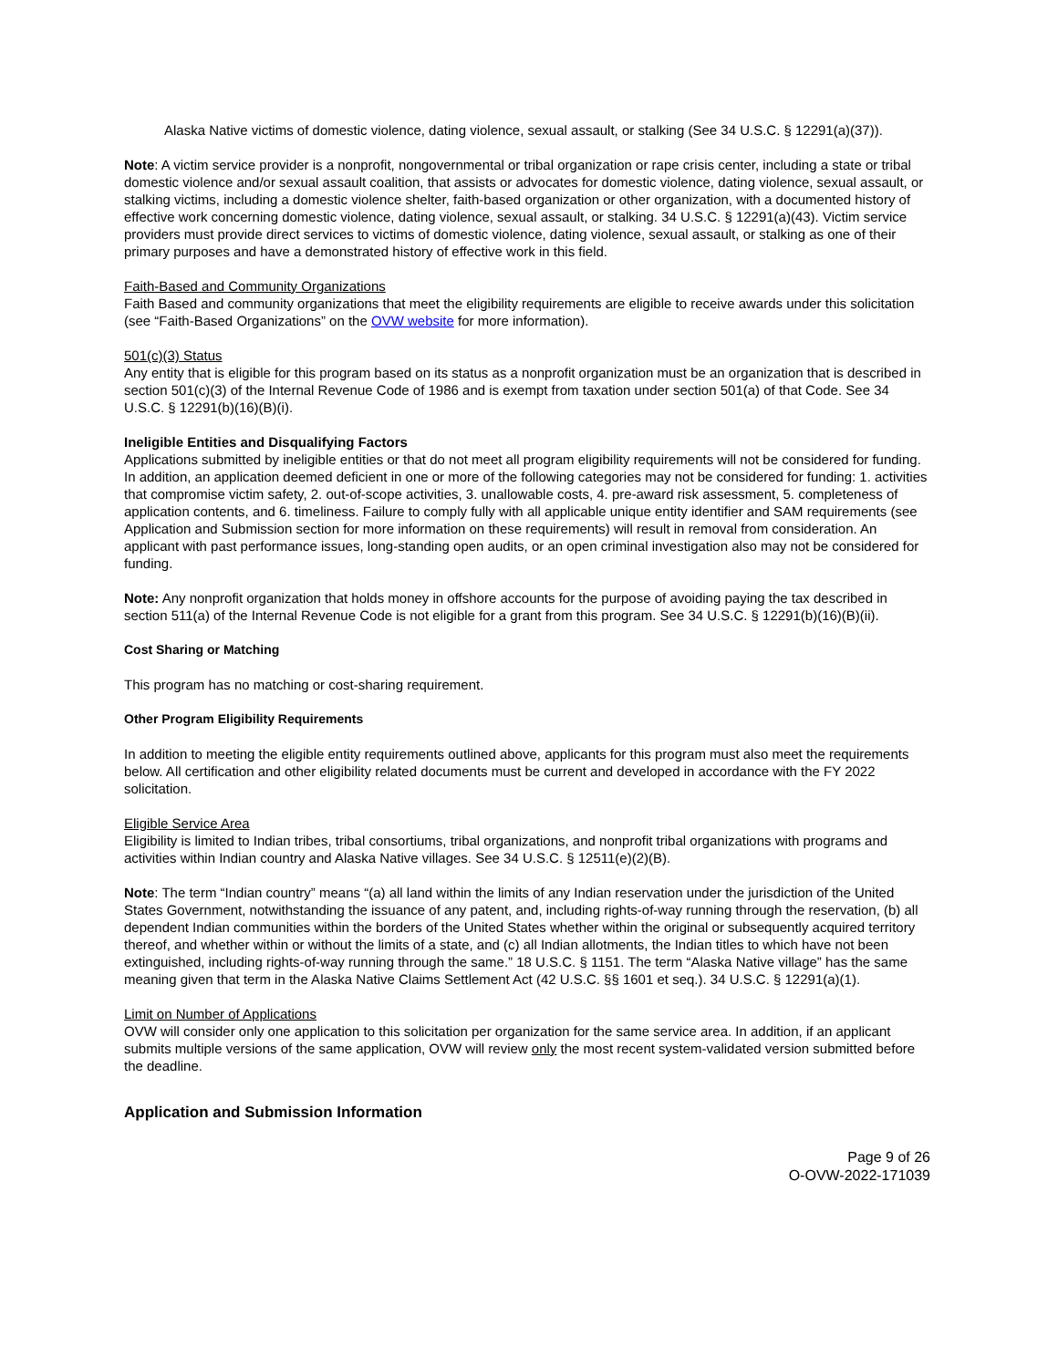Alaska Native victims of domestic violence, dating violence, sexual assault, or stalking (See 34 U.S.C. § 12291(a)(37)).
Note: A victim service provider is a nonprofit, nongovernmental or tribal organization or rape crisis center, including a state or tribal domestic violence and/or sexual assault coalition, that assists or advocates for domestic violence, dating violence, sexual assault, or stalking victims, including a domestic violence shelter, faith-based organization or other organization, with a documented history of effective work concerning domestic violence, dating violence, sexual assault, or stalking. 34 U.S.C. § 12291(a)(43). Victim service providers must provide direct services to victims of domestic violence, dating violence, sexual assault, or stalking as one of their primary purposes and have a demonstrated history of effective work in this field.
Faith-Based and Community Organizations
Faith Based and community organizations that meet the eligibility requirements are eligible to receive awards under this solicitation (see “Faith-Based Organizations” on the OVW website for more information).
501(c)(3) Status
Any entity that is eligible for this program based on its status as a nonprofit organization must be an organization that is described in section 501(c)(3) of the Internal Revenue Code of 1986 and is exempt from taxation under section 501(a) of that Code. See 34 U.S.C. § 12291(b)(16)(B)(i).
Ineligible Entities and Disqualifying Factors
Applications submitted by ineligible entities or that do not meet all program eligibility requirements will not be considered for funding. In addition, an application deemed deficient in one or more of the following categories may not be considered for funding: 1. activities that compromise victim safety, 2. out-of-scope activities, 3. unallowable costs, 4. pre-award risk assessment, 5. completeness of application contents, and 6. timeliness. Failure to comply fully with all applicable unique entity identifier and SAM requirements (see Application and Submission section for more information on these requirements) will result in removal from consideration. An applicant with past performance issues, long-standing open audits, or an open criminal investigation also may not be considered for funding.
Note: Any nonprofit organization that holds money in offshore accounts for the purpose of avoiding paying the tax described in section 511(a) of the Internal Revenue Code is not eligible for a grant from this program. See 34 U.S.C. § 12291(b)(16)(B)(ii).
Cost Sharing or Matching
This program has no matching or cost-sharing requirement.
Other Program Eligibility Requirements
In addition to meeting the eligible entity requirements outlined above, applicants for this program must also meet the requirements below. All certification and other eligibility related documents must be current and developed in accordance with the FY 2022 solicitation.
Eligible Service Area
Eligibility is limited to Indian tribes, tribal consortiums, tribal organizations, and nonprofit tribal organizations with programs and activities within Indian country and Alaska Native villages. See 34 U.S.C. § 12511(e)(2)(B).
Note: The term “Indian country” means “(a) all land within the limits of any Indian reservation under the jurisdiction of the United States Government, notwithstanding the issuance of any patent, and, including rights-of-way running through the reservation, (b) all dependent Indian communities within the borders of the United States whether within the original or subsequently acquired territory thereof, and whether within or without the limits of a state, and (c) all Indian allotments, the Indian titles to which have not been extinguished, including rights-of-way running through the same.” 18 U.S.C. § 1151. The term “Alaska Native village” has the same meaning given that term in the Alaska Native Claims Settlement Act (42 U.S.C. §§ 1601 et seq.). 34 U.S.C. § 12291(a)(1).
Limit on Number of Applications
OVW will consider only one application to this solicitation per organization for the same service area. In addition, if an applicant submits multiple versions of the same application, OVW will review only the most recent system-validated version submitted before the deadline.
Application and Submission Information
Page 9 of 26
O-OVW-2022-171039